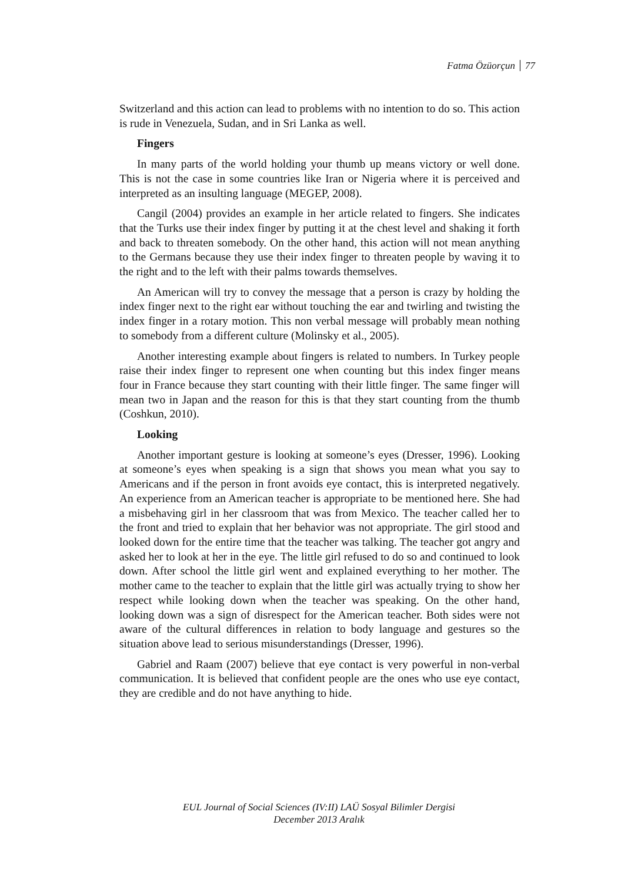Fatma Özüorçun 77
Switzerland and this action can lead to problems with no intention to do so. This action is rude in Venezuela, Sudan, and in Sri Lanka as well.
Fingers
In many parts of the world holding your thumb up means victory or well done. This is not the case in some countries like Iran or Nigeria where it is perceived and interpreted as an insulting language (MEGEP, 2008).
Cangil (2004) provides an example in her article related to fingers. She indicates that the Turks use their index finger by putting it at the chest level and shaking it forth and back to threaten somebody. On the other hand, this action will not mean anything to the Germans because they use their index finger to threaten people by waving it to the right and to the left with their palms towards themselves.
An American will try to convey the message that a person is crazy by holding the index finger next to the right ear without touching the ear and twirling and twisting the index finger in a rotary motion. This non verbal message will probably mean nothing to somebody from a different culture (Molinsky et al., 2005).
Another interesting example about fingers is related to numbers. In Turkey people raise their index finger to represent one when counting but this index finger means four in France because they start counting with their little finger. The same finger will mean two in Japan and the reason for this is that they start counting from the thumb (Coshkun, 2010).
Looking
Another important gesture is looking at someone’s eyes (Dresser, 1996). Looking at someone’s eyes when speaking is a sign that shows you mean what you say to Americans and if the person in front avoids eye contact, this is interpreted negatively. An experience from an American teacher is appropriate to be mentioned here. She had a misbehaving girl in her classroom that was from Mexico. The teacher called her to the front and tried to explain that her behavior was not appropriate. The girl stood and looked down for the entire time that the teacher was talking. The teacher got angry and asked her to look at her in the eye. The little girl refused to do so and continued to look down. After school the little girl went and explained everything to her mother. The mother came to the teacher to explain that the little girl was actually trying to show her respect while looking down when the teacher was speaking. On the other hand, looking down was a sign of disrespect for the American teacher. Both sides were not aware of the cultural differences in relation to body language and gestures so the situation above lead to serious misunderstandings (Dresser, 1996).
Gabriel and Raam (2007) believe that eye contact is very powerful in non-verbal communication. It is believed that confident people are the ones who use eye contact, they are credible and do not have anything to hide.
EUL Journal of Social Sciences (IV:II) LAÜ Sosyal Bilimler Dergisi
December 2013 Aralık